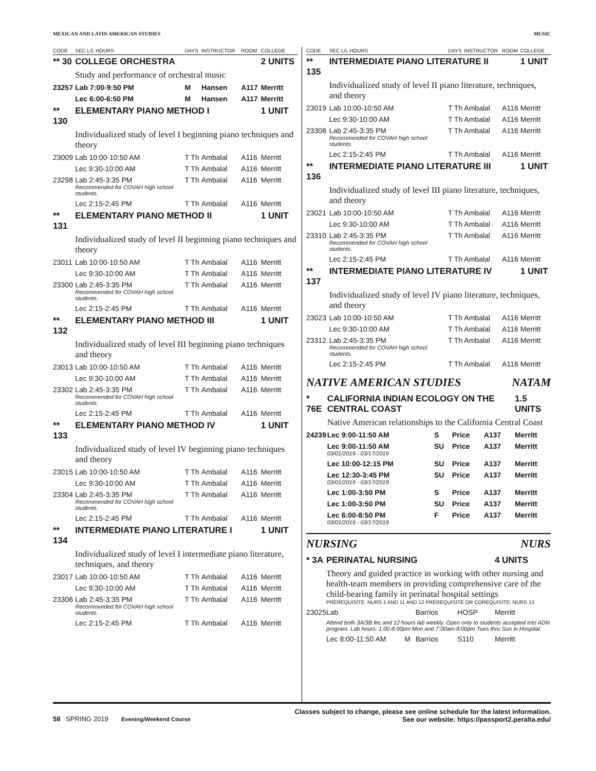MEXICAN AND LATIN AMERICAN STUDIES MUSIC
| CODE | SEC L/L HOURS | DAYS | INSTRUCTOR | ROOM | COLLEGE |
| --- | --- | --- | --- | --- | --- |
| ** 30 | COLLEGE ORCHESTRA | | | | 2 UNITS |
| | Study and performance of orchestral music | | | | |
| 23257 | Lab 7:00-9:50 PM | M | Hansen | A117 | Merritt |
| | Lec 6:00-6:50 PM | M | Hansen | A117 | Merritt |
| ** 130 | ELEMENTARY PIANO METHOD I | | | | 1 UNIT |
| | Individualized study of level I beginning piano techniques and theory | | | | |
| 23009 | Lab 10:00-10:50 AM | T Th | Ambalal | A116 | Merritt |
| | Lec 9:30-10:00 AM | T Th | Ambalal | A116 | Merritt |
| 23298 | Lab 2:45-3:35 PM Recommended for COVAH high school students. | T Th | Ambalal | A116 | Merritt |
| | Lec 2:15-2:45 PM | T Th | Ambalal | A116 | Merritt |
| ** 131 | ELEMENTARY PIANO METHOD II | | | | 1 UNIT |
| | Individualized study of level II beginning piano techniques and theory | | | | |
| 23011 | Lab 10:00-10:50 AM | T Th | Ambalal | A116 | Merritt |
| | Lec 9:30-10:00 AM | T Th | Ambalal | A116 | Merritt |
| 23300 | Lab 2:45-3:35 PM Recommended for COVAH high school students. | T Th | Ambalal | A116 | Merritt |
| | Lec 2:15-2:45 PM | T Th | Ambalal | A116 | Merritt |
| ** 132 | ELEMENTARY PIANO METHOD III | | | | 1 UNIT |
| | Individualized study of level III beginning piano techniques and theory | | | | |
| 23013 | Lab 10:00-10:50 AM | T Th | Ambalal | A116 | Merritt |
| | Lec 9:30-10:00 AM | T Th | Ambalal | A116 | Merritt |
| 23302 | Lab 2:45-3:35 PM Recommended for COVAH high school students. | T Th | Ambalal | A116 | Merritt |
| | Lec 2:15-2:45 PM | T Th | Ambalal | A116 | Merritt |
| ** 133 | ELEMENTARY PIANO METHOD IV | | | | 1 UNIT |
| | Individualized study of level IV beginning piano techniques and theory | | | | |
| 23015 | Lab 10:00-10:50 AM | T Th | Ambalal | A116 | Merritt |
| | Lec 9:30-10:00 AM | T Th | Ambalal | A116 | Merritt |
| 23304 | Lab 2:45-3:35 PM Recommended for COVAH high school students. | T Th | Ambalal | A116 | Merritt |
| | Lec 2:15-2:45 PM | T Th | Ambalal | A116 | Merritt |
| ** 134 | INTERMEDIATE PIANO LITERATURE I | | | | 1 UNIT |
| | Individualized study of level I intermediate piano literature, techniques, and theory | | | | |
| 23017 | Lab 10:00-10:50 AM | T Th | Ambalal | A116 | Merritt |
| | Lec 9:30-10:00 AM | T Th | Ambalal | A116 | Merritt |
| 23306 | Lab 2:45-3:35 PM Recommended for COVAH high school students. | T Th | Ambalal | A116 | Merritt |
| | Lec 2:15-2:45 PM | T Th | Ambalal | A116 | Merritt |
| CODE | SEC L/L HOURS | DAYS | INSTRUCTOR | ROOM | COLLEGE |
| --- | --- | --- | --- | --- | --- |
| ** 135 | INTERMEDIATE PIANO LITERATURE II | | | | 1 UNIT |
| | Individualized study of level II piano literature, techniques, and theory | | | | |
| 23019 | Lab 10:00-10:50 AM | T Th | Ambalal | A116 | Merritt |
| | Lec 9:30-10:00 AM | T Th | Ambalal | A116 | Merritt |
| 23308 | Lab 2:45-3:35 PM Recommended for COVAH high school students. | T Th | Ambalal | A116 | Merritt |
| | Lec 2:15-2:45 PM | T Th | Ambalal | A116 | Merritt |
| ** 136 | INTERMEDIATE PIANO LITERATURE III | | | | 1 UNIT |
| | Individualized study of level III piano literature, techniques, and theory | | | | |
| 23021 | Lab 10:00-10:50 AM | T Th | Ambalal | A116 | Merritt |
| | Lec 9:30-10:00 AM | T Th | Ambalal | A116 | Merritt |
| 23310 | Lab 2:45-3:35 PM Recommended for COVAH high school students. | T Th | Ambalal | A116 | Merritt |
| | Lec 2:15-2:45 PM | T Th | Ambalal | A116 | Merritt |
| ** 137 | INTERMEDIATE PIANO LITERATURE IV | | | | 1 UNIT |
| | Individualized study of level IV piano literature, techniques, and theory | | | | |
| 23023 | Lab 10:00-10:50 AM | T Th | Ambalal | A116 | Merritt |
| | Lec 9:30-10:00 AM | T Th | Ambalal | A116 | Merritt |
| 23312 | Lab 2:45-3:35 PM Recommended for COVAH high school students. | T Th | Ambalal | A116 | Merritt |
| | Lec 2:15-2:45 PM | T Th | Ambalal | A116 | Merritt |
NATIVE AMERICAN STUDIES NATAM
| * 76E | CALIFORNIA INDIAN ECOLOGY ON THE CENTRAL COAST | | | | 1.5 UNITS |
| | Native American relationships to the California Central Coast | | | | |
| 24239 | Lec 9:00-11:50 AM | S | Price | A137 | Merritt |
| | Lec 9:00-11:50 AM 03/01/2019 - 03/17/2019 | SU | Price | A137 | Merritt |
| | Lec 10:00-12:15 PM | SU | Price | A137 | Merritt |
| | Lec 12:30-3:45 PM 03/01/2019 - 03/17/2019 | SU | Price | A137 | Merritt |
| | Lec 1:00-3:50 PM | S | Price | A137 | Merritt |
| | Lec 1:00-3:50 PM | SU | Price | A137 | Merritt |
| | Lec 6:00-8:50 PM 03/01/2019 - 03/17/2019 | F | Price | A137 | Merritt |
NURSING NURS
| * 3A | PERINATAL NURSING | | | | 4 UNITS |
| | Theory and guided practice in working with other nursing and health-team members in providing comprehensive care of the child-bearing family in perinatal hospital settings PREREQUISITE: NURS 1 AND 11 AND 12 PREREQUISITE OR COREQUISITE: NURS 13 | | | | |
| 23025 | Lab | | Barrios | HOSP | Merritt |
| | Attend both 3A/3B lec and 12 hours lab weekly. Open only to students accepted into ADN program. Lab hours: 1:00-8:00pm Mon and 7:00am-8:00pm Tues thru Sun in Hospital. | | | | |
| | Lec 8:00-11:50 AM | M | Barrios | S110 | Merritt |
58 SPRING 2019 Evening/Weekend Course Classes subject to change, please see online schedule for the latest information.
See our website: https://passport2.peralta.edu/